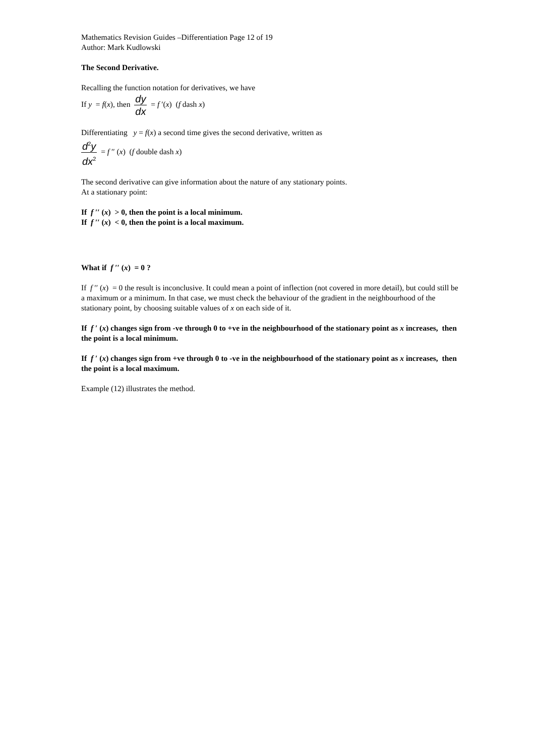Mathematics Revision Guides –Differentiation Page 12 of 19
Author: Mark Kudlowski
The Second Derivative.
Recalling the function notation for derivatives, we have
If y = f(x), then dy dx = f ′(x) (f dash x)
Differentiating y = f(x) a second time gives the second derivative, written as
d<sup>2</sup>y dx<sup>2</sup> = f ′′ (x) (f double dash x)
The second derivative can give information about the nature of any stationary points.
At a stationary point:
If f ′′ (x) > 0, then the point is a local minimum.
If f ′′ (x) < 0, then the point is a local maximum.
What if f ′′ (x) = 0 ?
If f ′′ (x) = 0 the result is inconclusive. It could mean a point of inflection (not covered in more detail), but could still be a maximum or a minimum. In that case, we must check the behaviour of the gradient in the neighbourhood of the stationary point, by choosing suitable values of x on each side of it.
If f ′ (x) changes sign from -ve through 0 to +ve in the neighbourhood of the stationary point as x increases, then the point is a local minimum.
If f ′ (x) changes sign from +ve through 0 to -ve in the neighbourhood of the stationary point as x increases, then the point is a local maximum.
Example (12) illustrates the method.